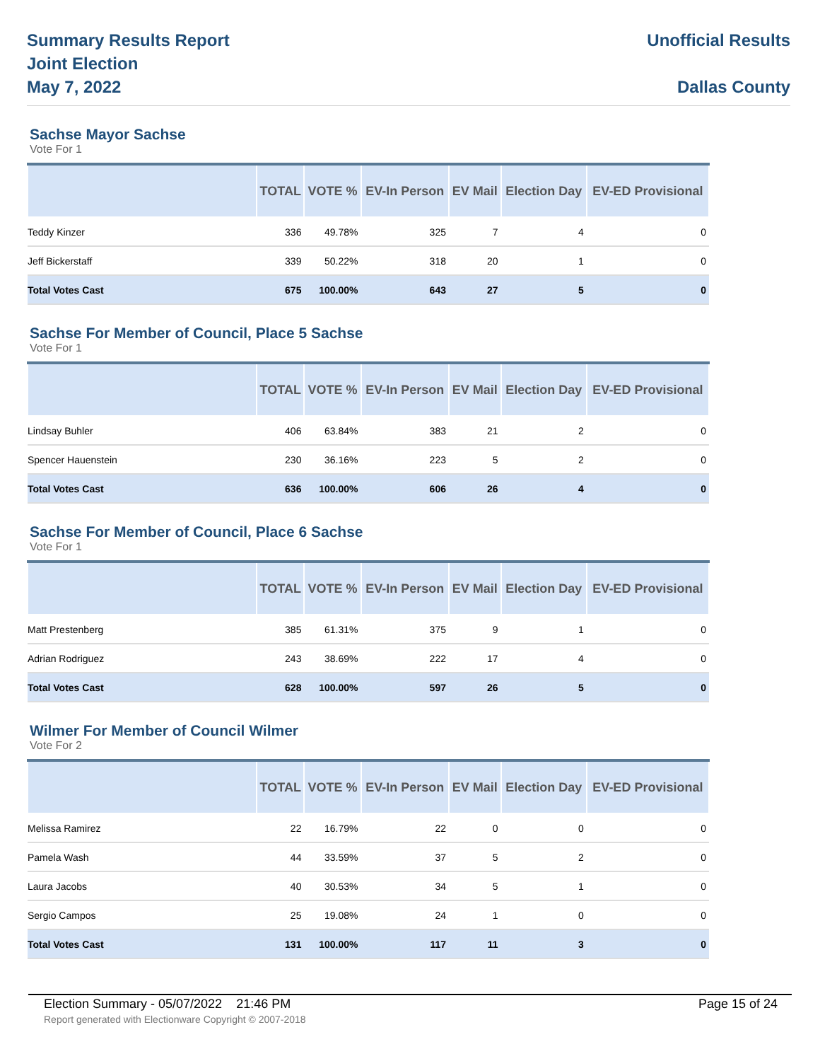Summary Results Report
Joint Election
May 7, 2022
Unofficial Results
Dallas County
Sachse Mayor Sachse
Vote For 1
| | TOTAL | VOTE % | EV-In Person | EV Mail | Election Day | EV-ED Provisional |
| --- | --- | --- | --- | --- | --- | --- |
| Teddy Kinzer | 336 | 49.78% | 325 | 7 | 4 | 0 |
| Jeff Bickerstaff | 339 | 50.22% | 318 | 20 | 1 | 0 |
| Total Votes Cast | 675 | 100.00% | 643 | 27 | 5 | 0 |
Sachse For Member of Council, Place 5 Sachse
Vote For 1
| | TOTAL | VOTE % | EV-In Person | EV Mail | Election Day | EV-ED Provisional |
| --- | --- | --- | --- | --- | --- | --- |
| Lindsay Buhler | 406 | 63.84% | 383 | 21 | 2 | 0 |
| Spencer Hauenstein | 230 | 36.16% | 223 | 5 | 2 | 0 |
| Total Votes Cast | 636 | 100.00% | 606 | 26 | 4 | 0 |
Sachse For Member of Council, Place 6 Sachse
Vote For 1
| | TOTAL | VOTE % | EV-In Person | EV Mail | Election Day | EV-ED Provisional |
| --- | --- | --- | --- | --- | --- | --- |
| Matt Prestenberg | 385 | 61.31% | 375 | 9 | 1 | 0 |
| Adrian Rodriguez | 243 | 38.69% | 222 | 17 | 4 | 0 |
| Total Votes Cast | 628 | 100.00% | 597 | 26 | 5 | 0 |
Wilmer For Member of Council Wilmer
Vote For 2
| | TOTAL | VOTE % | EV-In Person | EV Mail | Election Day | EV-ED Provisional |
| --- | --- | --- | --- | --- | --- | --- |
| Melissa Ramirez | 22 | 16.79% | 22 | 0 | 0 | 0 |
| Pamela Wash | 44 | 33.59% | 37 | 5 | 2 | 0 |
| Laura Jacobs | 40 | 30.53% | 34 | 5 | 1 | 0 |
| Sergio Campos | 25 | 19.08% | 24 | 1 | 0 | 0 |
| Total Votes Cast | 131 | 100.00% | 117 | 11 | 3 | 0 |
Election Summary - 05/07/2022 21:46 PM Page 15 of 24
Report generated with Electionware Copyright © 2007-2018